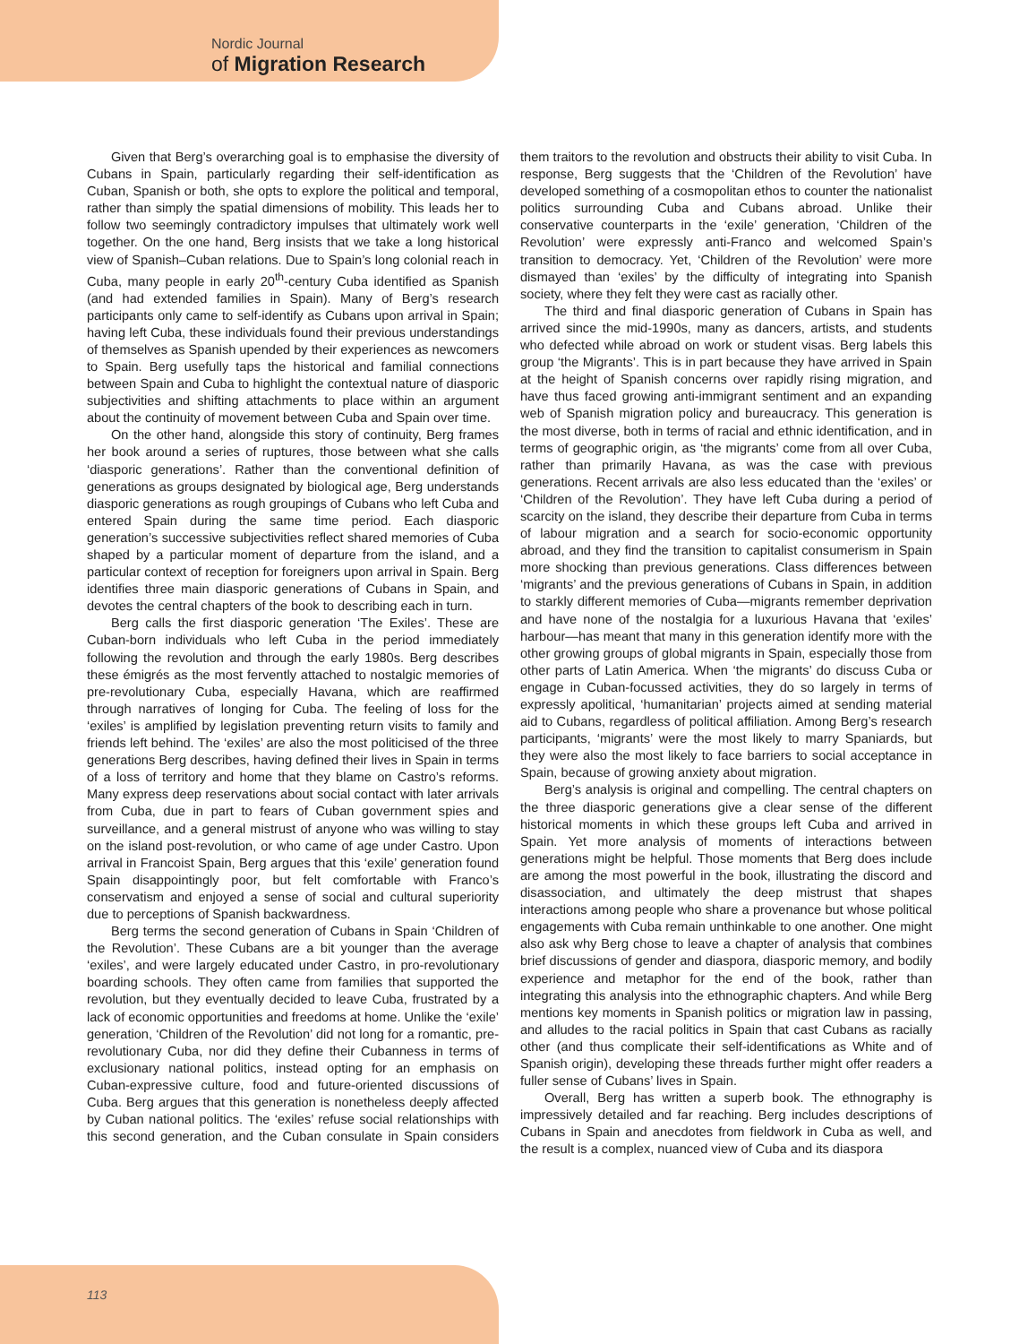Nordic Journal
of Migration Research
Given that Berg’s overarching goal is to emphasise the diversity of Cubans in Spain, particularly regarding their self-identification as Cuban, Spanish or both, she opts to explore the political and temporal, rather than simply the spatial dimensions of mobility. This leads her to follow two seemingly contradictory impulses that ultimately work well together. On the one hand, Berg insists that we take a long historical view of Spanish–Cuban relations. Due to Spain’s long colonial reach in Cuba, many people in early 20<sup>th</sup>-century Cuba identified as Spanish (and had extended families in Spain). Many of Berg’s research participants only came to self-identify as Cubans upon arrival in Spain; having left Cuba, these individuals found their previous understandings of themselves as Spanish upended by their experiences as newcomers to Spain. Berg usefully taps the historical and familial connections between Spain and Cuba to highlight the contextual nature of diasporic subjectivities and shifting attachments to place within an argument about the continuity of movement between Cuba and Spain over time.
On the other hand, alongside this story of continuity, Berg frames her book around a series of ruptures, those between what she calls ‘diasporic generations’. Rather than the conventional definition of generations as groups designated by biological age, Berg understands diasporic generations as rough groupings of Cubans who left Cuba and entered Spain during the same time period. Each diasporic generation’s successive subjectivities reflect shared memories of Cuba shaped by a particular moment of departure from the island, and a particular context of reception for foreigners upon arrival in Spain. Berg identifies three main diasporic generations of Cubans in Spain, and devotes the central chapters of the book to describing each in turn.
Berg calls the first diasporic generation ‘The Exiles’. These are Cuban-born individuals who left Cuba in the period immediately following the revolution and through the early 1980s. Berg describes these émigrés as the most fervently attached to nostalgic memories of pre-revolutionary Cuba, especially Havana, which are reaffirmed through narratives of longing for Cuba. The feeling of loss for the ‘exiles’ is amplified by legislation preventing return visits to family and friends left behind. The ‘exiles’ are also the most politicised of the three generations Berg describes, having defined their lives in Spain in terms of a loss of territory and home that they blame on Castro’s reforms. Many express deep reservations about social contact with later arrivals from Cuba, due in part to fears of Cuban government spies and surveillance, and a general mistrust of anyone who was willing to stay on the island post-revolution, or who came of age under Castro. Upon arrival in Francoist Spain, Berg argues that this ‘exile’ generation found Spain disappointingly poor, but felt comfortable with Franco’s conservatism and enjoyed a sense of social and cultural superiority due to perceptions of Spanish backwardness.
Berg terms the second generation of Cubans in Spain ‘Children of the Revolution’. These Cubans are a bit younger than the average ‘exiles’, and were largely educated under Castro, in pro-revolutionary boarding schools. They often came from families that supported the revolution, but they eventually decided to leave Cuba, frustrated by a lack of economic opportunities and freedoms at home. Unlike the ‘exile’ generation, ‘Children of the Revolution’ did not long for a romantic, pre-revolutionary Cuba, nor did they define their Cubanness in terms of exclusionary national politics, instead opting for an emphasis on Cuban-expressive culture, food and future-oriented discussions of Cuba. Berg argues that this generation is nonetheless deeply affected by Cuban national politics. The ‘exiles’ refuse social relationships with this second generation, and the Cuban consulate in Spain considers them traitors to the revolution and obstructs their ability to visit Cuba. In response, Berg suggests that the ‘Children of the Revolution’ have developed something of a cosmopolitan ethos to counter the nationalist politics surrounding Cuba and Cubans abroad. Unlike their conservative counterparts in the ‘exile’ generation, ‘Children of the Revolution’ were expressly anti-Franco and welcomed Spain’s transition to democracy. Yet, ‘Children of the Revolution’ were more dismayed than ‘exiles’ by the difficulty of integrating into Spanish society, where they felt they were cast as racially other.
The third and final diasporic generation of Cubans in Spain has arrived since the mid-1990s, many as dancers, artists, and students who defected while abroad on work or student visas. Berg labels this group ‘the Migrants’. This is in part because they have arrived in Spain at the height of Spanish concerns over rapidly rising migration, and have thus faced growing anti-immigrant sentiment and an expanding web of Spanish migration policy and bureaucracy. This generation is the most diverse, both in terms of racial and ethnic identification, and in terms of geographic origin, as ‘the migrants’ come from all over Cuba, rather than primarily Havana, as was the case with previous generations. Recent arrivals are also less educated than the ‘exiles’ or ‘Children of the Revolution’. They have left Cuba during a period of scarcity on the island, they describe their departure from Cuba in terms of labour migration and a search for socio-economic opportunity abroad, and they find the transition to capitalist consumerism in Spain more shocking than previous generations. Class differences between ‘migrants’ and the previous generations of Cubans in Spain, in addition to starkly different memories of Cuba—migrants remember deprivation and have none of the nostalgia for a luxurious Havana that ‘exiles’ harbour—has meant that many in this generation identify more with the other growing groups of global migrants in Spain, especially those from other parts of Latin America. When ‘the migrants’ do discuss Cuba or engage in Cuban-focussed activities, they do so largely in terms of expressly apolitical, ‘humanitarian’ projects aimed at sending material aid to Cubans, regardless of political affiliation. Among Berg’s research participants, ‘migrants’ were the most likely to marry Spaniards, but they were also the most likely to face barriers to social acceptance in Spain, because of growing anxiety about migration.
Berg’s analysis is original and compelling. The central chapters on the three diasporic generations give a clear sense of the different historical moments in which these groups left Cuba and arrived in Spain. Yet more analysis of moments of interactions between generations might be helpful. Those moments that Berg does include are among the most powerful in the book, illustrating the discord and disassociation, and ultimately the deep mistrust that shapes interactions among people who share a provenance but whose political engagements with Cuba remain unthinkable to one another. One might also ask why Berg chose to leave a chapter of analysis that combines brief discussions of gender and diaspora, diasporic memory, and bodily experience and metaphor for the end of the book, rather than integrating this analysis into the ethnographic chapters. And while Berg mentions key moments in Spanish politics or migration law in passing, and alludes to the racial politics in Spain that cast Cubans as racially other (and thus complicate their self-identifications as White and of Spanish origin), developing these threads further might offer readers a fuller sense of Cubans’ lives in Spain.
Overall, Berg has written a superb book. The ethnography is impressively detailed and far reaching. Berg includes descriptions of Cubans in Spain and anecdotes from fieldwork in Cuba as well, and the result is a complex, nuanced view of Cuba and its diaspora
113